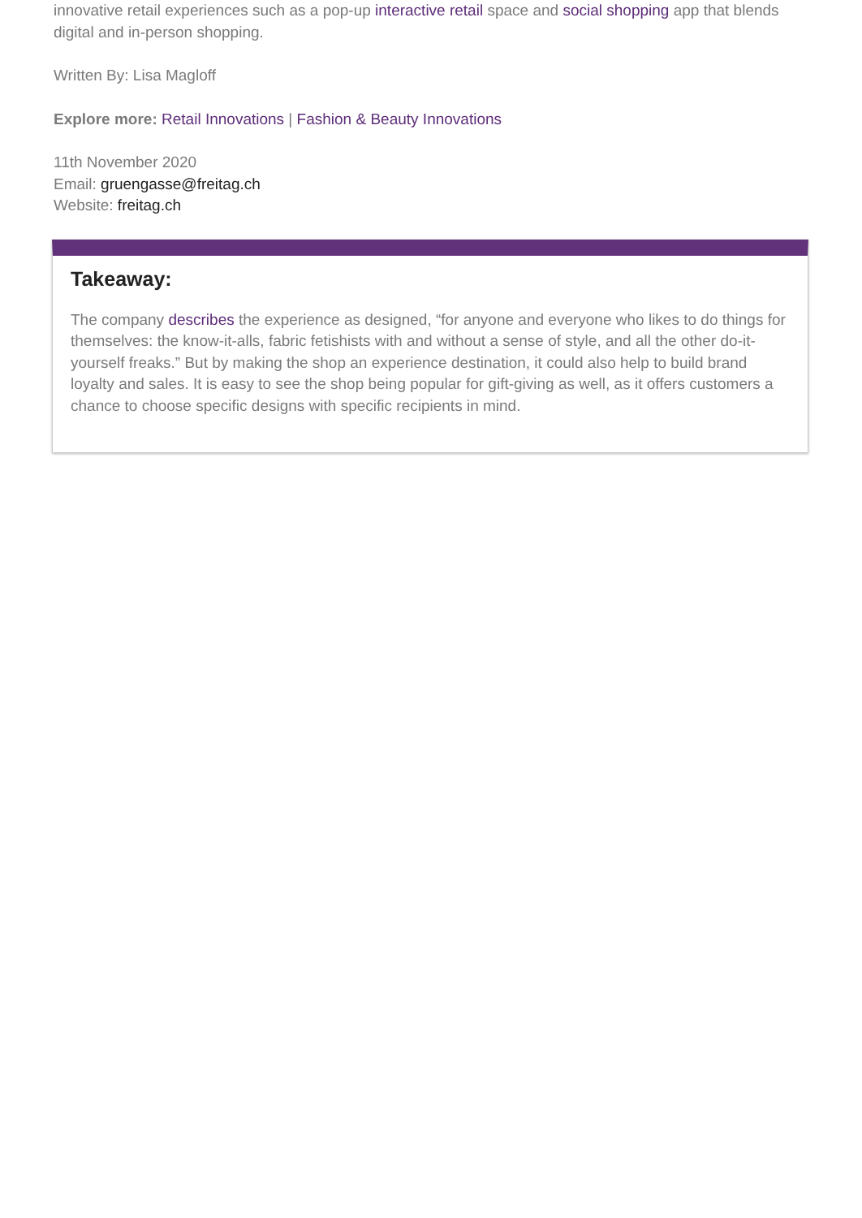innovative retail experiences such as a pop-up interactive retail space and social shopping app that blends digital and in-person shopping.
Written By: Lisa Magloff
Explore more: Retail Innovations | Fashion & Beauty Innovations
11th November 2020
Email: gruengasse@freitag.ch
Website: freitag.ch
Takeaway:
The company describes the experience as designed, “for anyone and everyone who likes to do things for themselves: the know-it-alls, fabric fetishists with and without a sense of style, and all the other do-it-yourself freaks.” But by making the shop an experience destination, it could also help to build brand loyalty and sales. It is easy to see the shop being popular for gift-giving as well, as it offers customers a chance to choose specific designs with specific recipients in mind.